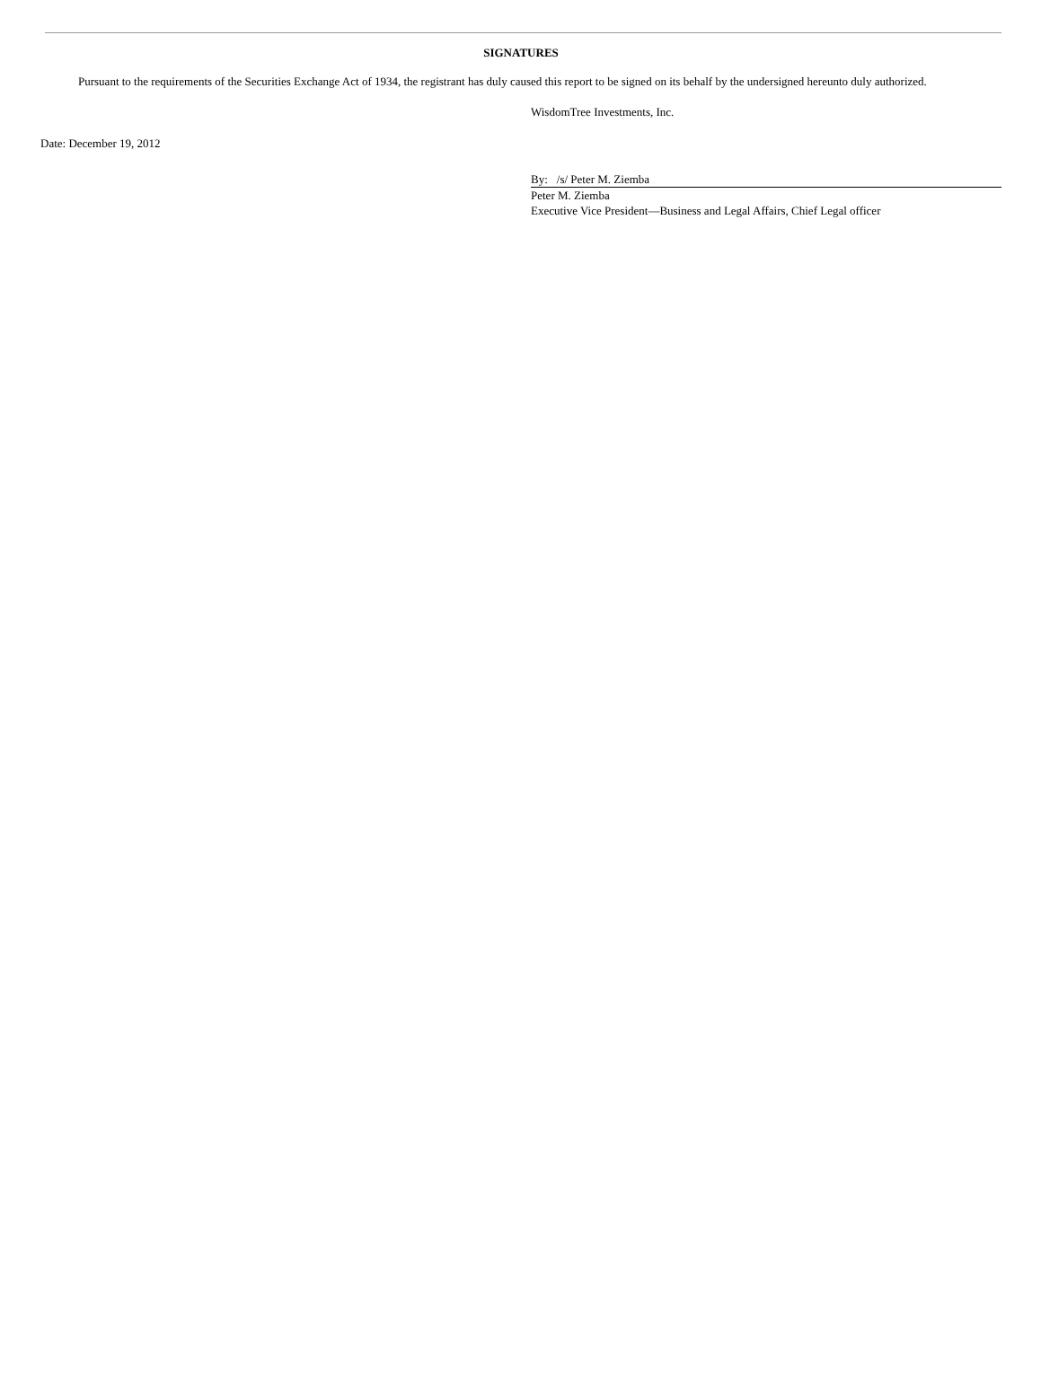SIGNATURES
Pursuant to the requirements of the Securities Exchange Act of 1934, the registrant has duly caused this report to be signed on its behalf by the undersigned hereunto duly authorized.
WisdomTree Investments, Inc.
Date: December 19, 2012
By: /s/ Peter M. Ziemba
Peter M. Ziemba
Executive Vice President—Business and Legal Affairs, Chief Legal officer